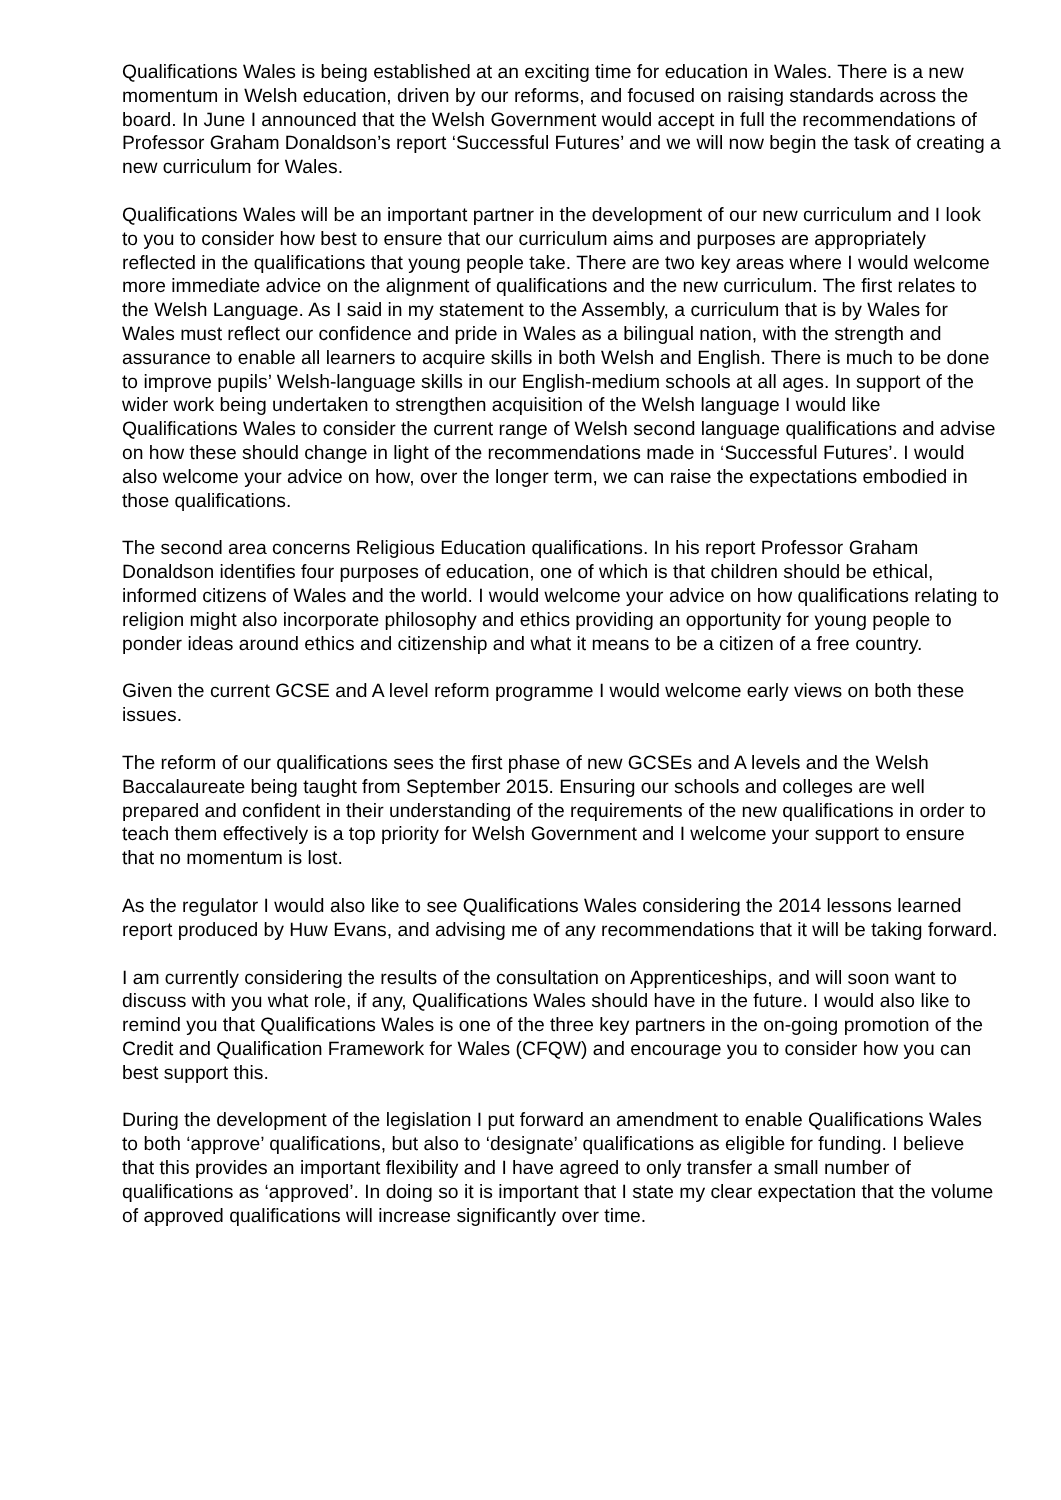Qualifications Wales is being established at an exciting time for education in Wales. There is a new momentum in Welsh education, driven by our reforms, and focused on raising standards across the board. In June I announced that the Welsh Government would accept in full the recommendations of Professor Graham Donaldson’s report ‘Successful Futures’ and we will now begin the task of creating a new curriculum for Wales.
Qualifications Wales will be an important partner in the development of our new curriculum and I look to you to consider how best to ensure that our curriculum aims and purposes are appropriately reflected in the qualifications that young people take. There are two key areas where I would welcome more immediate advice on the alignment of qualifications and the new curriculum. The first relates to the Welsh Language. As I said in my statement to the Assembly, a curriculum that is by Wales for Wales must reflect our confidence and pride in Wales as a bilingual nation, with the strength and assurance to enable all learners to acquire skills in both Welsh and English. There is much to be done to improve pupils’ Welsh-language skills in our English-medium schools at all ages. In support of the wider work being undertaken to strengthen acquisition of the Welsh language I would like Qualifications Wales to consider the current range of Welsh second language qualifications and advise on how these should change in light of the recommendations made in ‘Successful Futures’. I would also welcome your advice on how, over the longer term, we can raise the expectations embodied in those qualifications.
The second area concerns Religious Education qualifications. In his report Professor Graham Donaldson identifies four purposes of education, one of which is that children should be ethical, informed citizens of Wales and the world. I would welcome your advice on how qualifications relating to religion might also incorporate philosophy and ethics providing an opportunity for young people to ponder ideas around ethics and citizenship and what it means to be a citizen of a free country.
Given the current GCSE and A level reform programme I would welcome early views on both these issues.
The reform of our qualifications sees the first phase of new GCSEs and A levels and the Welsh Baccalaureate being taught from September 2015. Ensuring our schools and colleges are well prepared and confident in their understanding of the requirements of the new qualifications in order to teach them effectively is a top priority for Welsh Government and I welcome your support to ensure that no momentum is lost.
As the regulator I would also like to see Qualifications Wales considering the 2014 lessons learned report produced by Huw Evans, and advising me of any recommendations that it will be taking forward.
I am currently considering the results of the consultation on Apprenticeships, and will soon want to discuss with you what role, if any, Qualifications Wales should have in the future. I would also like to remind you that Qualifications Wales is one of the three key partners in the on-going promotion of the Credit and Qualification Framework for Wales (CFQW) and encourage you to consider how you can best support this.
During the development of the legislation I put forward an amendment to enable Qualifications Wales to both ‘approve’ qualifications, but also to ‘designate’ qualifications as eligible for funding. I believe that this provides an important flexibility and I have agreed to only transfer a small number of qualifications as ‘approved’. In doing so it is important that I state my clear expectation that the volume of approved qualifications will increase significantly over time.